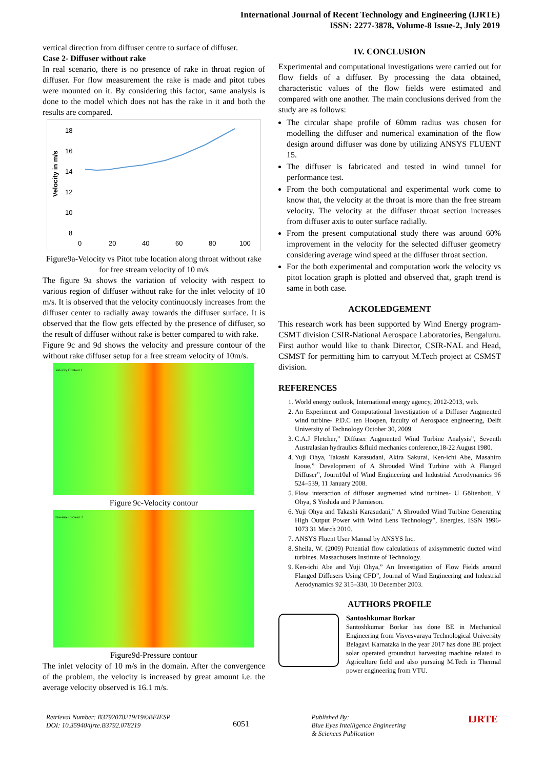International Journal of Recent Technology and Engineering (IJRTE)
ISSN: 2277-3878, Volume-8 Issue-2, July 2019
vertical direction from diffuser centre to surface of diffuser.
Case 2- Diffuser without rake
In real scenario, there is no presence of rake in throat region of diffuser. For flow measurement the rake is made and pitot tubes were mounted on it. By considering this factor, same analysis is done to the model which does not has the rake in it and both the results are compared.
18
16
14
12
10
8
Velocity in m/s
0
20
40
60
80
100
Figure9a-Velocity vs Pitot tube location along throat without rake for free stream velocity of 10 m/s
The figure 9a shows the variation of velocity with respect to various region of diffuser without rake for the inlet velocity of 10 m/s. It is observed that the velocity continuously increases from the diffuser center to radially away towards the diffuser surface. It is observed that the flow gets effected by the presence of diffuser, so the result of diffuser without rake is better compared to with rake.
Figure 9c and 9d shows the velocity and pressure contour of the without rake diffuser setup for a free stream velocity of 10m/s.
Velocity Contour 1
Figure 9c-Velocity contour
Pressure Contour 2
Figure9d-Pressure contour
The inlet velocity of 10 m/s in the domain. After the convergence of the problem, the velocity is increased by great amount i.e. the average velocity observed is 16.1 m/s.
IV. CONCLUSION
Experimental and computational investigations were carried out for flow fields of a diffuser. By processing the data obtained, characteristic values of the flow fields were estimated and compared with one another. The main conclusions derived from the study are as follows:
The circular shape profile of 60mm radius was chosen for modelling the diffuser and numerical examination of the flow design around diffuser was done by utilizing ANSYS FLUENT 15.
The diffuser is fabricated and tested in wind tunnel for performance test.
From the both computational and experimental work come to know that, the velocity at the throat is more than the free stream velocity. The velocity at the diffuser throat section increases from diffuser axis to outer surface radially.
From the present computational study there was around 60% improvement in the velocity for the selected diffuser geometry considering average wind speed at the diffuser throat section.
For the both experimental and computation work the velocity vs pitot location graph is plotted and observed that, graph trend is same in both case.
ACKOLEDGEMENT
This research work has been supported by Wind Energy program-CSMT division CSIR-National Aerospace Laboratories, Bengaluru. First author would like to thank Director, CSIR-NAL and Head, CSMST for permitting him to carryout M.Tech project at CSMST division.
REFERENCES
1. World energy outlook, International energy agency, 2012-2013, web.
2. An Experiment and Computational Investigation of a Diffuser Augmented wind turbine- P.D.C ten Hoopen, faculty of Aerospace engineering, Delft University of Technology October 30, 2009
3. C.A.J Fletcher,” Diffuser Augmented Wind Turbine Analysis”, Seventh Australasian hydraulics &fluid mechanics conference,18-22 August 1980.
4. Yuji Ohya, Takashi Karasudani, Akira Sakurai, Ken-ichi Abe, Masahiro Inoue,” Development of A Shrouded Wind Turbine with A Flanged Diffuser”, Journ10al of Wind Engineering and Industrial Aerodynamics 96 524–539, 11 January 2008.
5. Flow interaction of diffuser augmented wind turbines- U Göltenbott, Y Ohya, S Yoshida and P Jamieson.
6. Yuji Ohya and Takashi Karasudani,” A Shrouded Wind Turbine Generating High Output Power with Wind Lens Technology”, Energies, ISSN 1996-1073 31 March 2010.
7. ANSYS Fluent User Manual by ANSYS Inc.
8. Sheila, W. (2009) Potential flow calculations of axisymmetric ducted wind turbines. Massachusets Institute of Technology.
9. Ken-ichi Abe and Yuji Ohya,” An Investigation of Flow Fields around Flanged Diffusers Using CFD”, Journal of Wind Engineering and Industrial Aerodynamics 92 315–330, 10 December 2003.
AUTHORS PROFILE
Santoshkumar Borkar
Santoshkumar Borkar has done BE in Mechanical Engineering from Visvesvaraya Technological University Belagavi Karnataka in the year 2017 has done BE project solar operated groundnut harvesting machine related to Agriculture field and also pursuing M.Tech in Thermal power engineering from VTU.
Retrieval Number: B3792078219/19©BEIESP
DOI: 10.35940/ijrte.B3792.078219
6051
Published By:
Blue Eyes Intelligence Engineering
& Sciences Publication
IJRTE